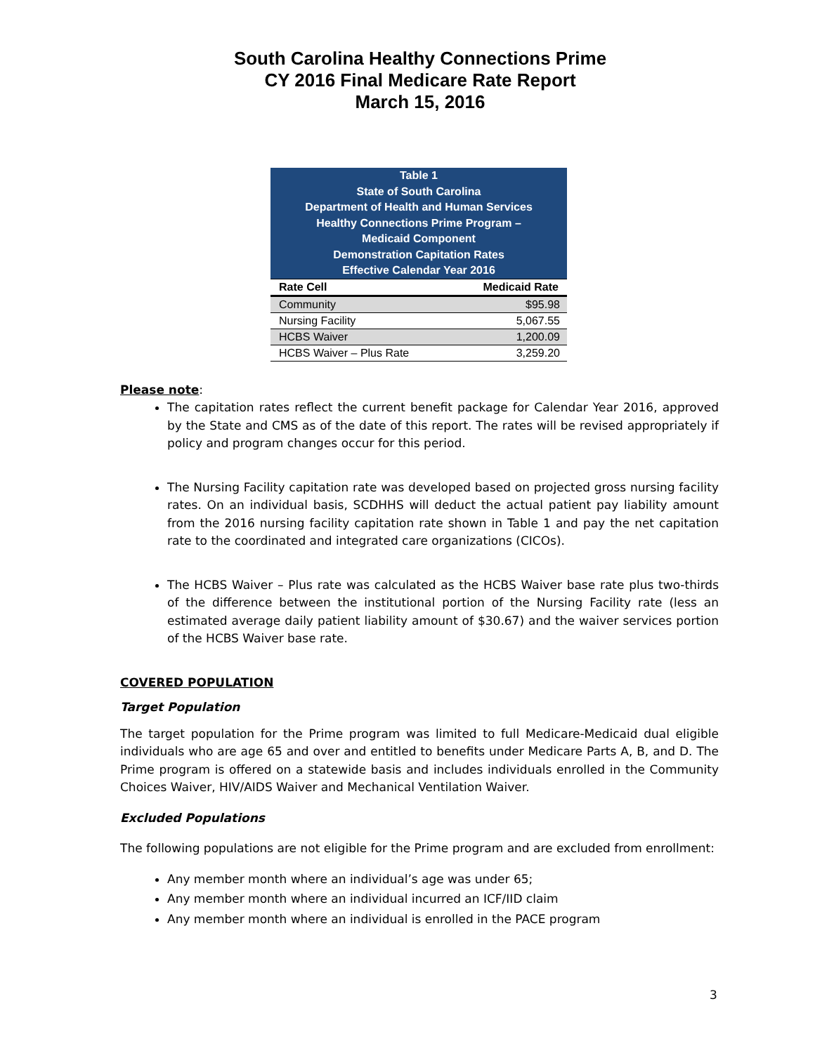South Carolina Healthy Connections Prime
CY 2016 Final Medicare Rate Report
March 15, 2016
| Table 1 State of South Carolina Department of Health and Human Services Healthy Connections Prime Program – Medicaid Component Demonstration Capitation Rates Effective Calendar Year 2016 | |
| Rate Cell | Medicaid Rate |
| Community | $95.98 |
| Nursing Facility | 5,067.55 |
| HCBS Waiver | 1,200.09 |
| HCBS Waiver – Plus Rate | 3,259.20 |
Please note:
The capitation rates reflect the current benefit package for Calendar Year 2016, approved by the State and CMS as of the date of this report. The rates will be revised appropriately if policy and program changes occur for this period.
The Nursing Facility capitation rate was developed based on projected gross nursing facility rates. On an individual basis, SCDHHS will deduct the actual patient pay liability amount from the 2016 nursing facility capitation rate shown in Table 1 and pay the net capitation rate to the coordinated and integrated care organizations (CICOs).
The HCBS Waiver – Plus rate was calculated as the HCBS Waiver base rate plus two-thirds of the difference between the institutional portion of the Nursing Facility rate (less an estimated average daily patient liability amount of $30.67) and the waiver services portion of the HCBS Waiver base rate.
COVERED POPULATION
Target Population
The target population for the Prime program was limited to full Medicare-Medicaid dual eligible individuals who are age 65 and over and entitled to benefits under Medicare Parts A, B, and D. The Prime program is offered on a statewide basis and includes individuals enrolled in the Community Choices Waiver, HIV/AIDS Waiver and Mechanical Ventilation Waiver.
Excluded Populations
The following populations are not eligible for the Prime program and are excluded from enrollment:
Any member month where an individual’s age was under 65;
Any member month where an individual incurred an ICF/IID claim
Any member month where an individual is enrolled in the PACE program
3